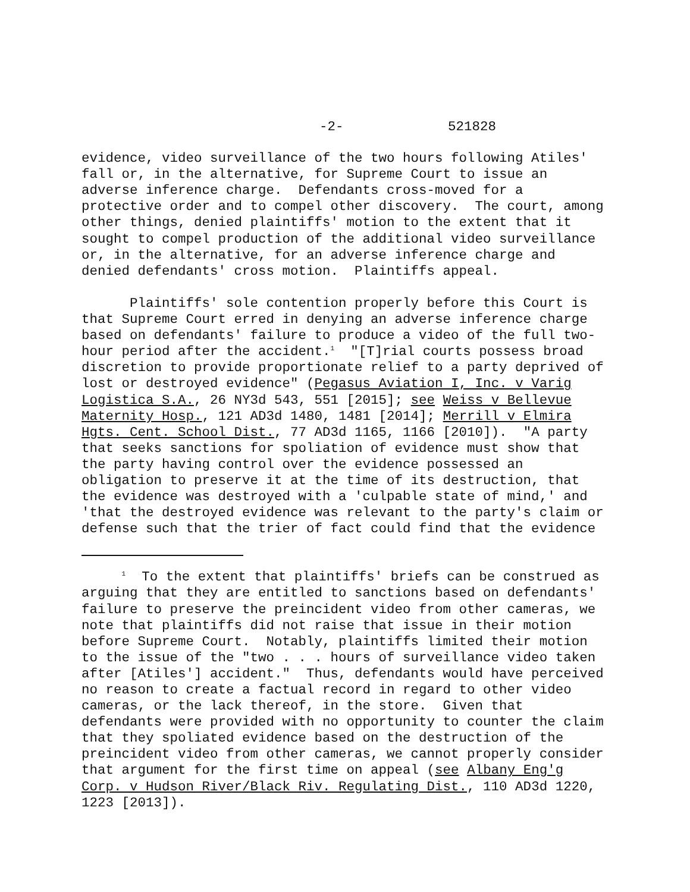-2- 521828
evidence, video surveillance of the two hours following Atiles' fall or, in the alternative, for Supreme Court to issue an adverse inference charge. Defendants cross-moved for a protective order and to compel other discovery. The court, among other things, denied plaintiffs' motion to the extent that it sought to compel production of the additional video surveillance or, in the alternative, for an adverse inference charge and denied defendants' cross motion. Plaintiffs appeal. Plaintiffs' sole contention properly before this Court is that Supreme Court erred in denying an adverse inference charge based on defendants' failure to produce a video of the full two- hour period after the accident.<sup>1</sup> "[T]rial courts possess broad discretion to provide proportionate relief to a party deprived of lost or destroyed evidence" (Pegasus Aviation I, Inc. v Varig Logistica S.A., 26 NY3d 543, 551 [2015]; see Weiss v Bellevue Maternity Hosp., 121 AD3d 1480, 1481 [2014]; Merrill v Elmira Hgts. Cent. School Dist., 77 AD3d 1165, 1166 [2010]). "A party that seeks sanctions for spoliation of evidence must show that the party having control over the evidence possessed an obligation to preserve it at the time of its destruction, that the evidence was destroyed with a 'culpable state of mind,' and 'that the destroyed evidence was relevant to the party's claim or defense such that the trier of fact could find that the evidence
<sup>1</sup> To the extent that plaintiffs' briefs can be construed as arguing that they are entitled to sanctions based on defendants' failure to preserve the preincident video from other cameras, we note that plaintiffs did not raise that issue in their motion before Supreme Court. Notably, plaintiffs limited their motion to the issue of the "two . . . hours of surveillance video taken after [Atiles'] accident." Thus, defendants would have perceived no reason to create a factual record in regard to other video cameras, or the lack thereof, in the store. Given that defendants were provided with no opportunity to counter the claim that they spoliated evidence based on the destruction of the preincident video from other cameras, we cannot properly consider that argument for the first time on appeal (see Albany Eng'g Corp. v Hudson River/Black Riv. Regulating Dist., 110 AD3d 1220, 1223 [2013]).